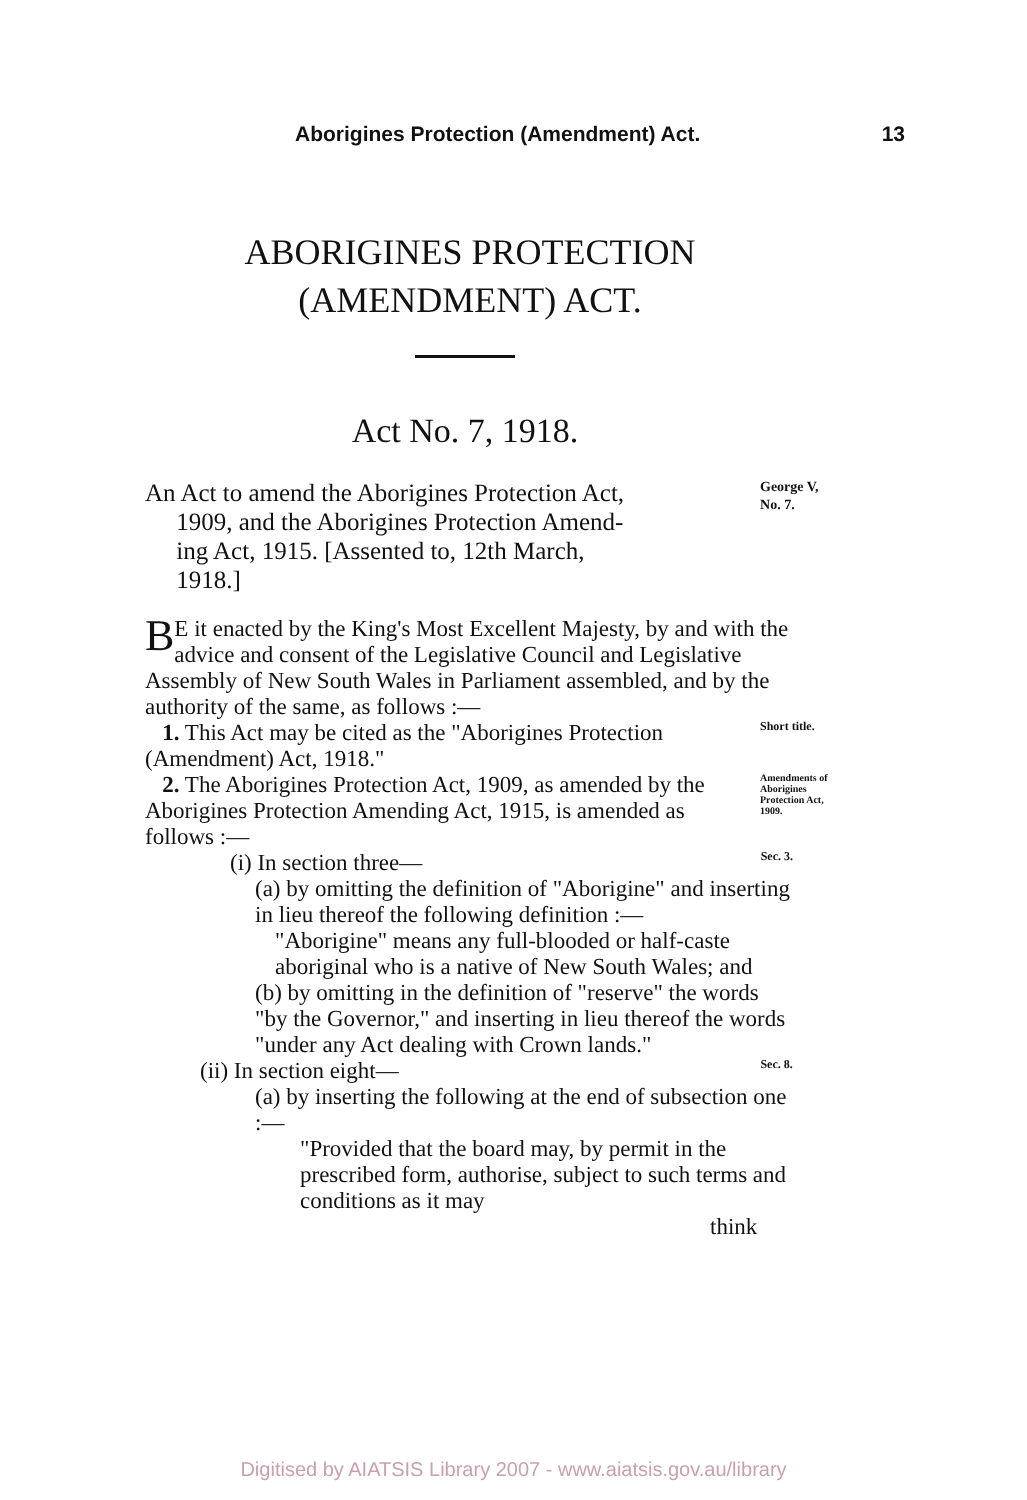Aborigines Protection (Amendment) Act. 13
ABORIGINES PROTECTION
(AMENDMENT) ACT.
Act No. 7, 1918.
An Act to amend the Aborigines Protection Act,
1909, and the Aborigines Protection Amend-
ing Act, 1915. [Assented to, 12th March,
1918.]
George V,
No. 7.
BE it enacted by the King's Most Excellent Majesty, by and with the advice and consent of the Legislative Council and Legislative Assembly of New South Wales in Parliament assembled, and by the authority of the same, as follows :—
1. This Act may be cited as the "Aborigines Protection (Amendment) Act, 1918."
Short title.
2. The Aborigines Protection Act, 1909, as amended by the Aborigines Protection Amending Act, 1915, is amended as follows :—
Amendments of Aborigines Protection Act, 1909.
(i) In section three—
Sec. 3.
(a) by omitting the definition of "Aborigine" and inserting in lieu thereof the following definition :—
"Aborigine" means any full-blooded or half-caste aboriginal who is a native of New South Wales; and
(b) by omitting in the definition of "reserve" the words "by the Governor," and inserting in lieu thereof the words "under any Act dealing with Crown lands."
(ii) In section eight—
Sec. 8.
(a) by inserting the following at the end of subsection one :—
"Provided that the board may, by permit in the prescribed form, authorise, subject to such terms and conditions as it may
think
Digitised by AIATSIS Library 2007 - www.aiatsis.gov.au/library